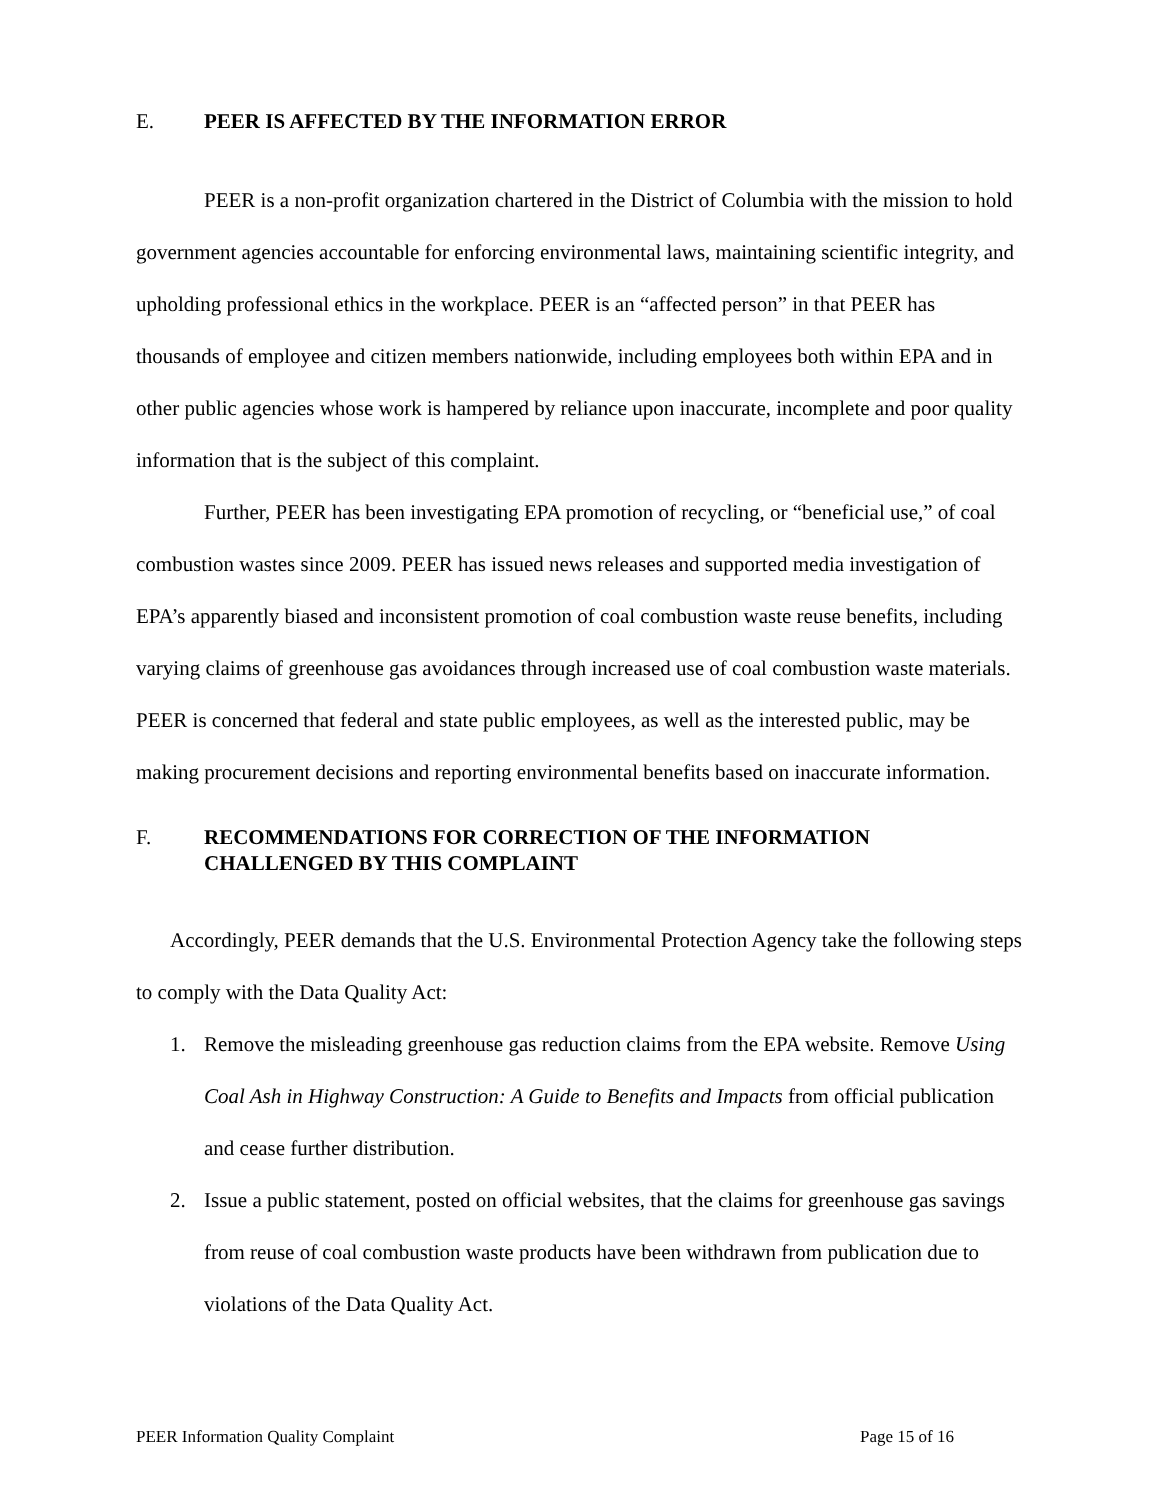E. PEER IS AFFECTED BY THE INFORMATION ERROR
PEER is a non-profit organization chartered in the District of Columbia with the mission to hold government agencies accountable for enforcing environmental laws, maintaining scientific integrity, and upholding professional ethics in the workplace. PEER is an “affected person” in that PEER has thousands of employee and citizen members nationwide, including employees both within EPA and in other public agencies whose work is hampered by reliance upon inaccurate, incomplete and poor quality information that is the subject of this complaint.
Further, PEER has been investigating EPA promotion of recycling, or “beneficial use,” of coal combustion wastes since 2009. PEER has issued news releases and supported media investigation of EPA’s apparently biased and inconsistent promotion of coal combustion waste reuse benefits, including varying claims of greenhouse gas avoidances through increased use of coal combustion waste materials. PEER is concerned that federal and state public employees, as well as the interested public, may be making procurement decisions and reporting environmental benefits based on inaccurate information.
F. RECOMMENDATIONS FOR CORRECTION OF THE INFORMATION CHALLENGED BY THIS COMPLAINT
Accordingly, PEER demands that the U.S. Environmental Protection Agency take the following steps to comply with the Data Quality Act:
1. Remove the misleading greenhouse gas reduction claims from the EPA website. Remove Using Coal Ash in Highway Construction: A Guide to Benefits and Impacts from official publication and cease further distribution.
2. Issue a public statement, posted on official websites, that the claims for greenhouse gas savings from reuse of coal combustion waste products have been withdrawn from publication due to violations of the Data Quality Act.
PEER Information Quality Complaint Page 15 of 16